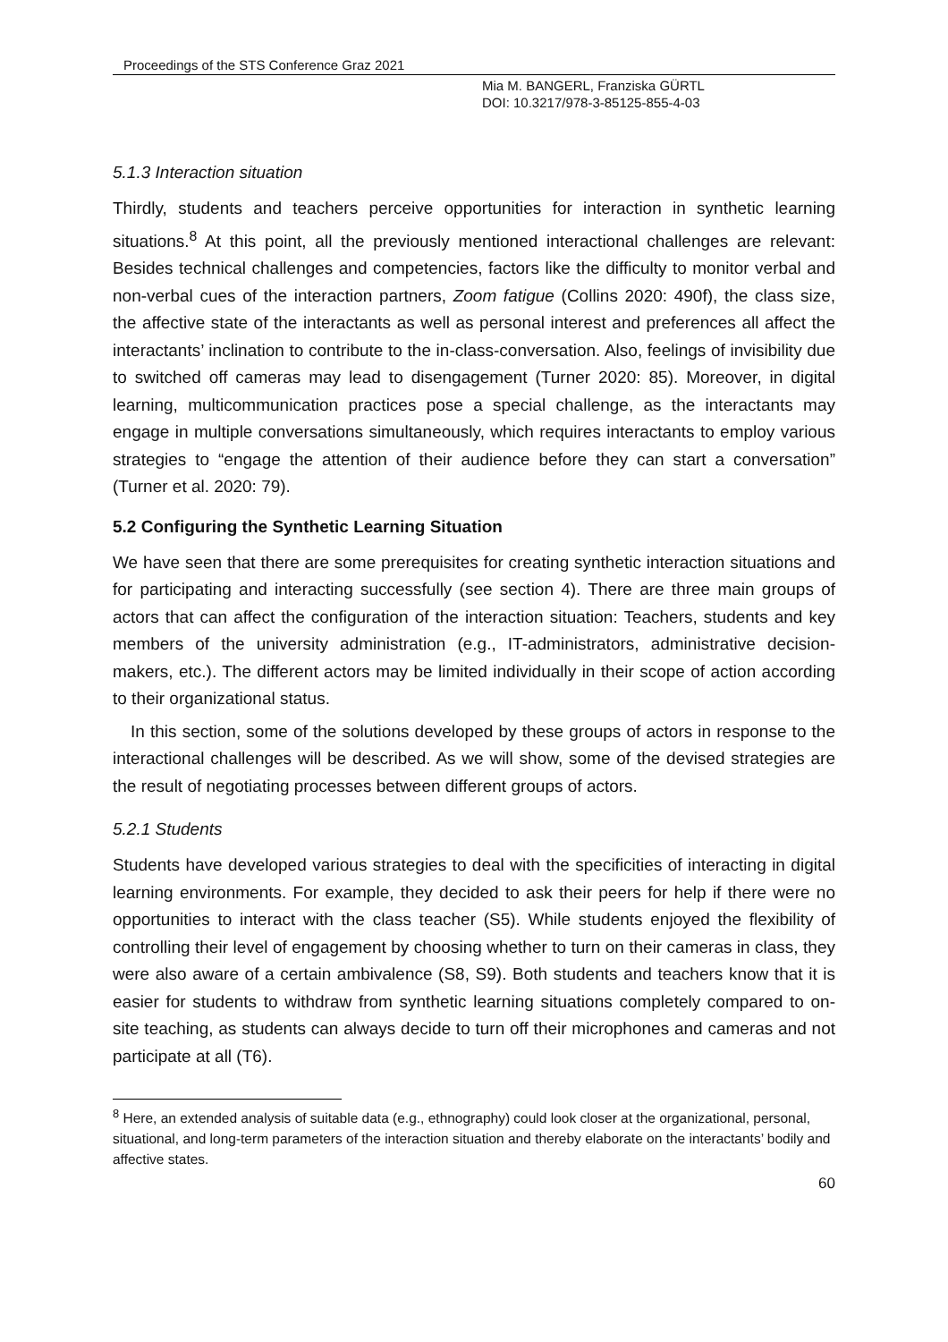Proceedings of the STS Conference Graz 2021
Mia M. BANGERL, Franziska GÜRTL
DOI: 10.3217/978-3-85125-855-4-03
5.1.3 Interaction situation
Thirdly, students and teachers perceive opportunities for interaction in synthetic learning situations.<sup>8</sup> At this point, all the previously mentioned interactional challenges are relevant: Besides technical challenges and competencies, factors like the difficulty to monitor verbal and non-verbal cues of the interaction partners, Zoom fatigue (Collins 2020: 490f), the class size, the affective state of the interactants as well as personal interest and preferences all affect the interactants’ inclination to contribute to the in-class-conversation. Also, feelings of invisibility due to switched off cameras may lead to disengagement (Turner 2020: 85). Moreover, in digital learning, multicommunication practices pose a special challenge, as the interactants may engage in multiple conversations simultaneously, which requires interactants to employ various strategies to “engage the attention of their audience before they can start a conversation” (Turner et al. 2020: 79).
5.2 Configuring the Synthetic Learning Situation
We have seen that there are some prerequisites for creating synthetic interaction situations and for participating and interacting successfully (see section 4). There are three main groups of actors that can affect the configuration of the interaction situation: Teachers, students and key members of the university administration (e.g., IT-administrators, administrative decision-makers, etc.). The different actors may be limited individually in their scope of action according to their organizational status.
In this section, some of the solutions developed by these groups of actors in response to the interactional challenges will be described. As we will show, some of the devised strategies are the result of negotiating processes between different groups of actors.
5.2.1 Students
Students have developed various strategies to deal with the specificities of interacting in digital learning environments. For example, they decided to ask their peers for help if there were no opportunities to interact with the class teacher (S5). While students enjoyed the flexibility of controlling their level of engagement by choosing whether to turn on their cameras in class, they were also aware of a certain ambivalence (S8, S9). Both students and teachers know that it is easier for students to withdraw from synthetic learning situations completely compared to on-site teaching, as students can always decide to turn off their microphones and cameras and not participate at all (T6).
<sup>8</sup> Here, an extended analysis of suitable data (e.g., ethnography) could look closer at the organizational, personal, situational, and long-term parameters of the interaction situation and thereby elaborate on the interactants’ bodily and affective states.
60